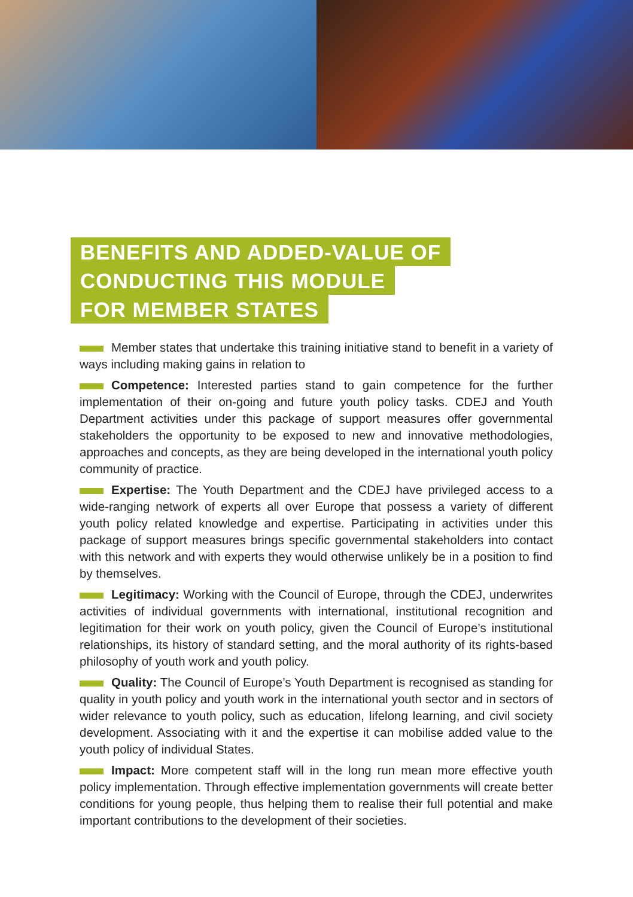BENEFITS AND ADDED-VALUE OF
CONDUCTING THIS MODULE
FOR MEMBER STATES
Member states that undertake this training initiative stand to benefit in a variety of ways including making gains in relation to
Competence: Interested parties stand to gain competence for the further implementation of their on-going and future youth policy tasks. CDEJ and Youth Department activities under this package of support measures offer governmental stakeholders the opportunity to be exposed to new and innovative methodologies, approaches and concepts, as they are being developed in the international youth policy community of practice.
Expertise: The Youth Department and the CDEJ have privileged access to a wide-ranging network of experts all over Europe that possess a variety of different youth policy related knowledge and expertise. Participating in activities under this package of support measures brings specific governmental stakeholders into contact with this network and with experts they would otherwise unlikely be in a position to find by themselves.
Legitimacy: Working with the Council of Europe, through the CDEJ, underwrites activities of individual governments with international, institutional recognition and legitimation for their work on youth policy, given the Council of Europe’s institutional relationships, its history of standard setting, and the moral authority of its rights-based philosophy of youth work and youth policy.
Quality: The Council of Europe’s Youth Department is recognised as standing for quality in youth policy and youth work in the international youth sector and in sectors of wider relevance to youth policy, such as education, lifelong learning, and civil society development. Associating with it and the expertise it can mobilise added value to the youth policy of individual States.
Impact: More competent staff will in the long run mean more effective youth policy implementation. Through effective implementation governments will create better conditions for young people, thus helping them to realise their full potential and make important contributions to the development of their societies.